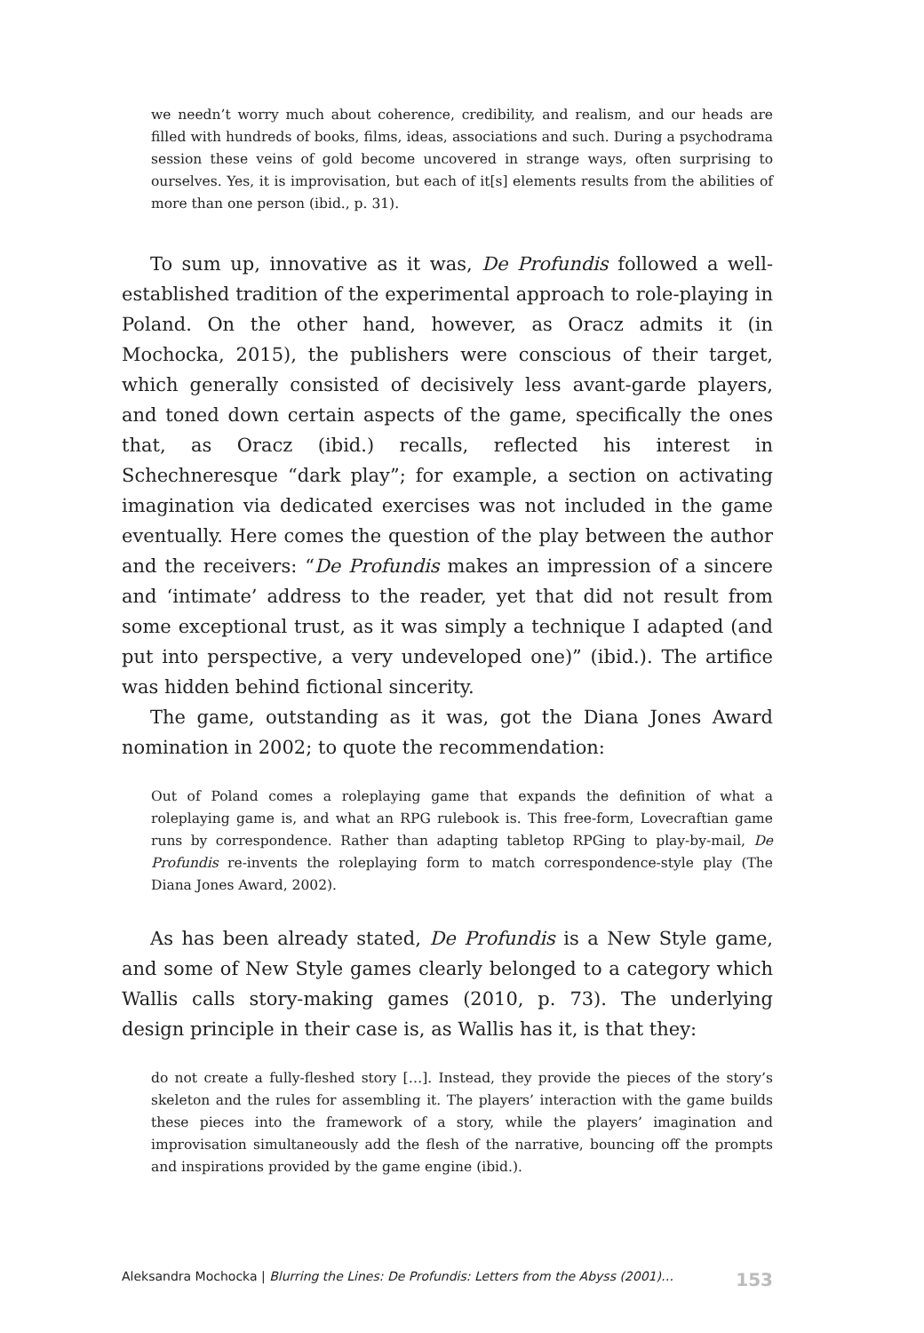we needn’t worry much about coherence, credibility, and realism, and our heads are filled with hundreds of books, films, ideas, associations and such. During a psychodrama session these veins of gold become uncovered in strange ways, often surprising to ourselves. Yes, it is improvisation, but each of it[s] elements results from the abilities of more than one person (ibid., p. 31).
To sum up, innovative as it was, De Profundis followed a well-established tradition of the experimental approach to role-playing in Poland. On the other hand, however, as Oracz admits it (in Mochocka, 2015), the publishers were conscious of their target, which generally consisted of decisively less avant-garde players, and toned down certain aspects of the game, specifically the ones that, as Oracz (ibid.) recalls, reflected his interest in Schechneresque “dark play”; for example, a section on activating imagination via dedicated exercises was not included in the game eventually. Here comes the question of the play between the author and the receivers: “De Profundis makes an impression of a sincere and ‘intimate’ address to the reader, yet that did not result from some exceptional trust, as it was simply a technique I adapted (and put into perspective, a very undeveloped one)” (ibid.). The artifice was hidden behind fictional sincerity.
The game, outstanding as it was, got the Diana Jones Award nomination in 2002; to quote the recommendation:
Out of Poland comes a roleplaying game that expands the definition of what a roleplaying game is, and what an RPG rulebook is. This free-form, Lovecraftian game runs by correspondence. Rather than adapting tabletop RPGing to play-by-mail, De Profundis re-invents the roleplaying form to match correspondence-style play (The Diana Jones Award, 2002).
As has been already stated, De Profundis is a New Style game, and some of New Style games clearly belonged to a category which Wallis calls story-making games (2010, p. 73). The underlying design principle in their case is, as Wallis has it, is that they:
do not create a fully-fleshed story […]. Instead, they provide the pieces of the story’s skeleton and the rules for assembling it. The players’ interaction with the game builds these pieces into the framework of a story, while the players’ imagination and improvisation simultaneously add the flesh of the narrative, bouncing off the prompts and inspirations provided by the game engine (ibid.).
Aleksandra Mochocka | Blurring the Lines: De Profundis: Letters from the Abyss (2001)… 153